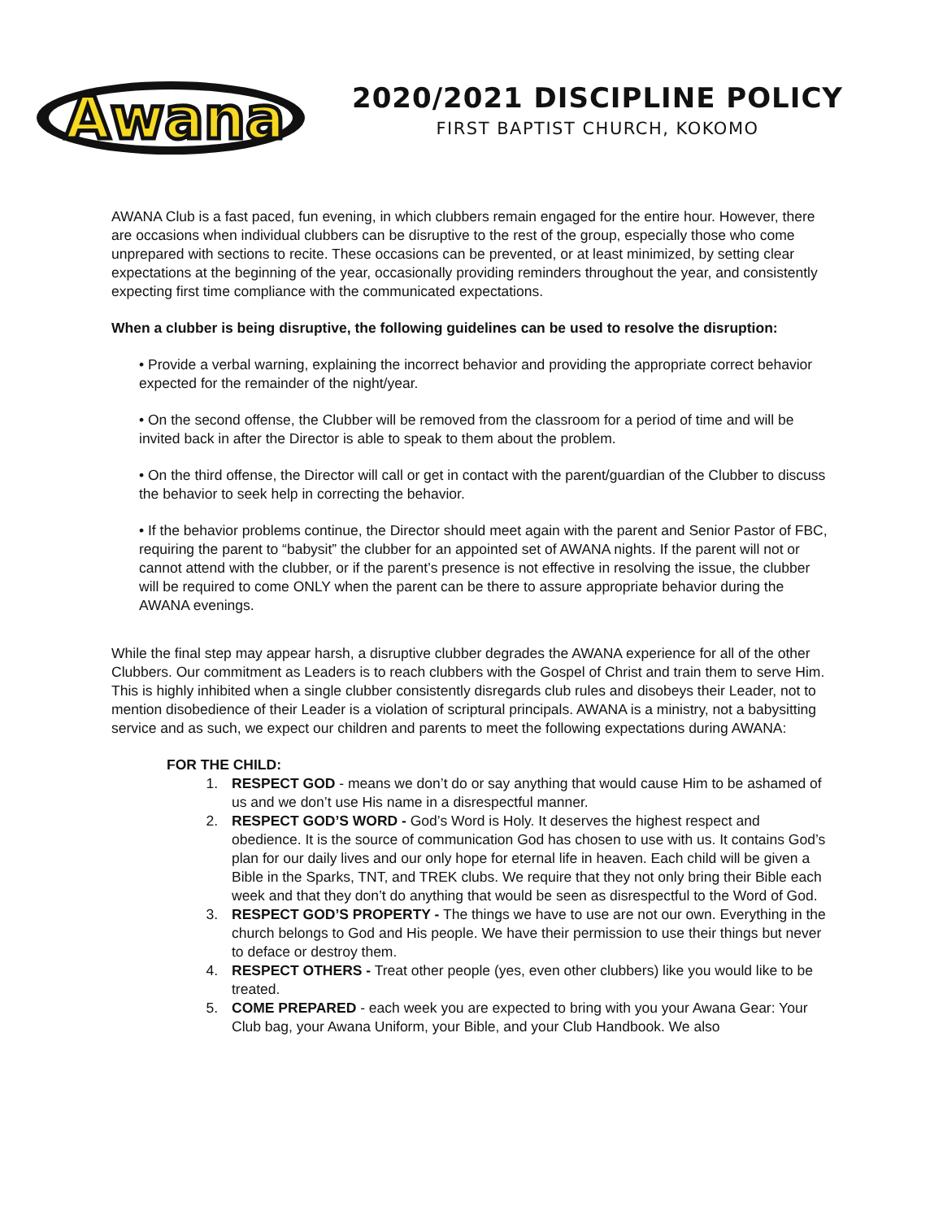Awana
2020/2021 DISCIPLINE POLICY
FIRST BAPTIST CHURCH, KOKOMO
AWANA Club is a fast paced, fun evening, in which clubbers remain engaged for the entire hour. However, there are occasions when individual clubbers can be disruptive to the rest of the group, especially those who come unprepared with sections to recite. These occasions can be prevented, or at least minimized, by setting clear expectations at the beginning of the year, occasionally providing reminders throughout the year, and consistently expecting first time compliance with the communicated expectations.
When a clubber is being disruptive, the following guidelines can be used to resolve the disruption:
• Provide a verbal warning, explaining the incorrect behavior and providing the appropriate correct behavior expected for the remainder of the night/year.
• On the second offense, the Clubber will be removed from the classroom for a period of time and will be invited back in after the Director is able to speak to them about the problem.
• On the third offense, the Director will call or get in contact with the parent/guardian of the Clubber to discuss the behavior to seek help in correcting the behavior.
• If the behavior problems continue, the Director should meet again with the parent and Senior Pastor of FBC, requiring the parent to “babysit” the clubber for an appointed set of AWANA nights. If the parent will not or cannot attend with the clubber, or if the parent’s presence is not effective in resolving the issue, the clubber will be required to come ONLY when the parent can be there to assure appropriate behavior during the AWANA evenings.
While the final step may appear harsh, a disruptive clubber degrades the AWANA experience for all of the other Clubbers. Our commitment as Leaders is to reach clubbers with the Gospel of Christ and train them to serve Him. This is highly inhibited when a single clubber consistently disregards club rules and disobeys their Leader, not to mention disobedience of their Leader is a violation of scriptural principals. AWANA is a ministry, not a babysitting service and as such, we expect our children and parents to meet the following expectations during AWANA:
FOR THE CHILD:
1. RESPECT GOD - means we don’t do or say anything that would cause Him to be ashamed of us and we don’t use His name in a disrespectful manner.
2. RESPECT GOD’S WORD - God’s Word is Holy. It deserves the highest respect and obedience. It is the source of communication God has chosen to use with us. It contains God’s plan for our daily lives and our only hope for eternal life in heaven. Each child will be given a Bible in the Sparks, TNT, and TREK clubs. We require that they not only bring their Bible each week and that they don’t do anything that would be seen as disrespectful to the Word of God.
3. RESPECT GOD’S PROPERTY - The things we have to use are not our own. Everything in the church belongs to God and His people. We have their permission to use their things but never to deface or destroy them.
4. RESPECT OTHERS - Treat other people (yes, even other clubbers) like you would like to be treated.
5. COME PREPARED - each week you are expected to bring with you your Awana Gear: Your Club bag, your Awana Uniform, your Bible, and your Club Handbook. We also